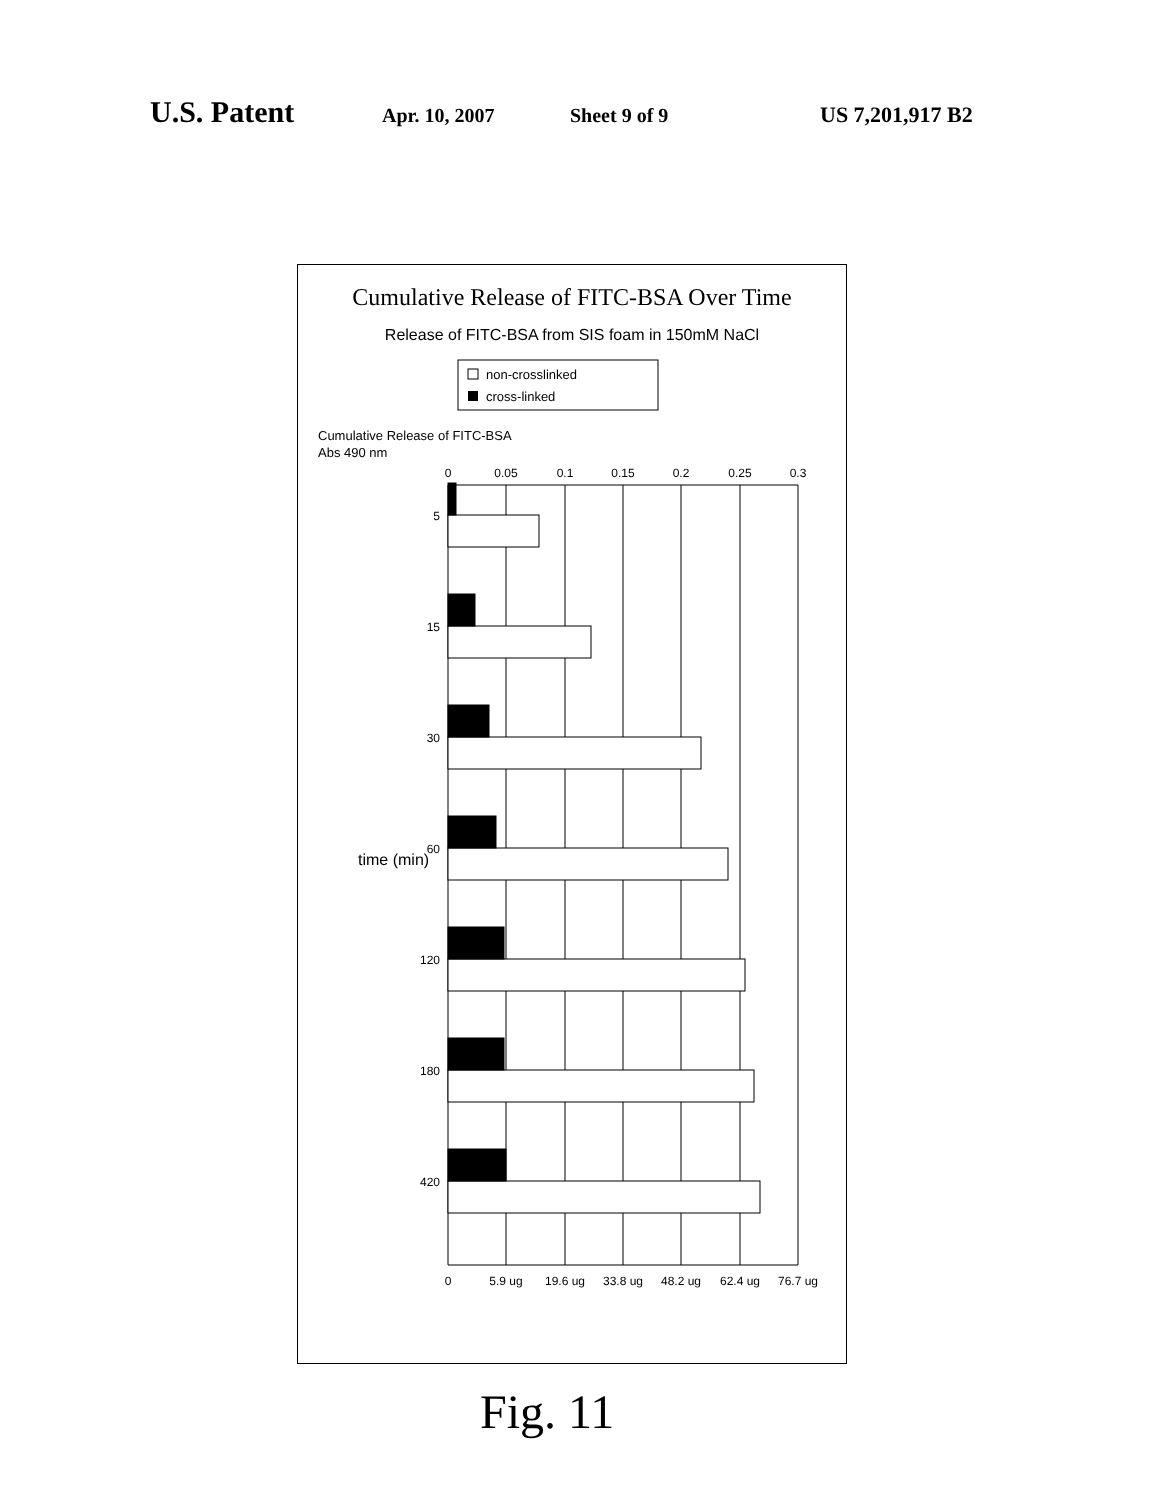U.S. Patent Apr. 10, 2007 Sheet 9 of 9 US 7,201,917 B2
Cumulative Release of FITC-BSA Over Time
Release of FITC-BSA from SIS foam in 150mM NaCl
non-crosslinked
cross-linked
Cumulative Release of FITC-BSA
Abs 490 nm
0
0.05
0.1
0.15
0.2
0.25
0.3
5
15
30
60
120
180
420
time (min)
0
5.9 ug
19.6 ug
33.8 ug
48.2 ug
62.4 ug
76.7 ug
Fig. 11